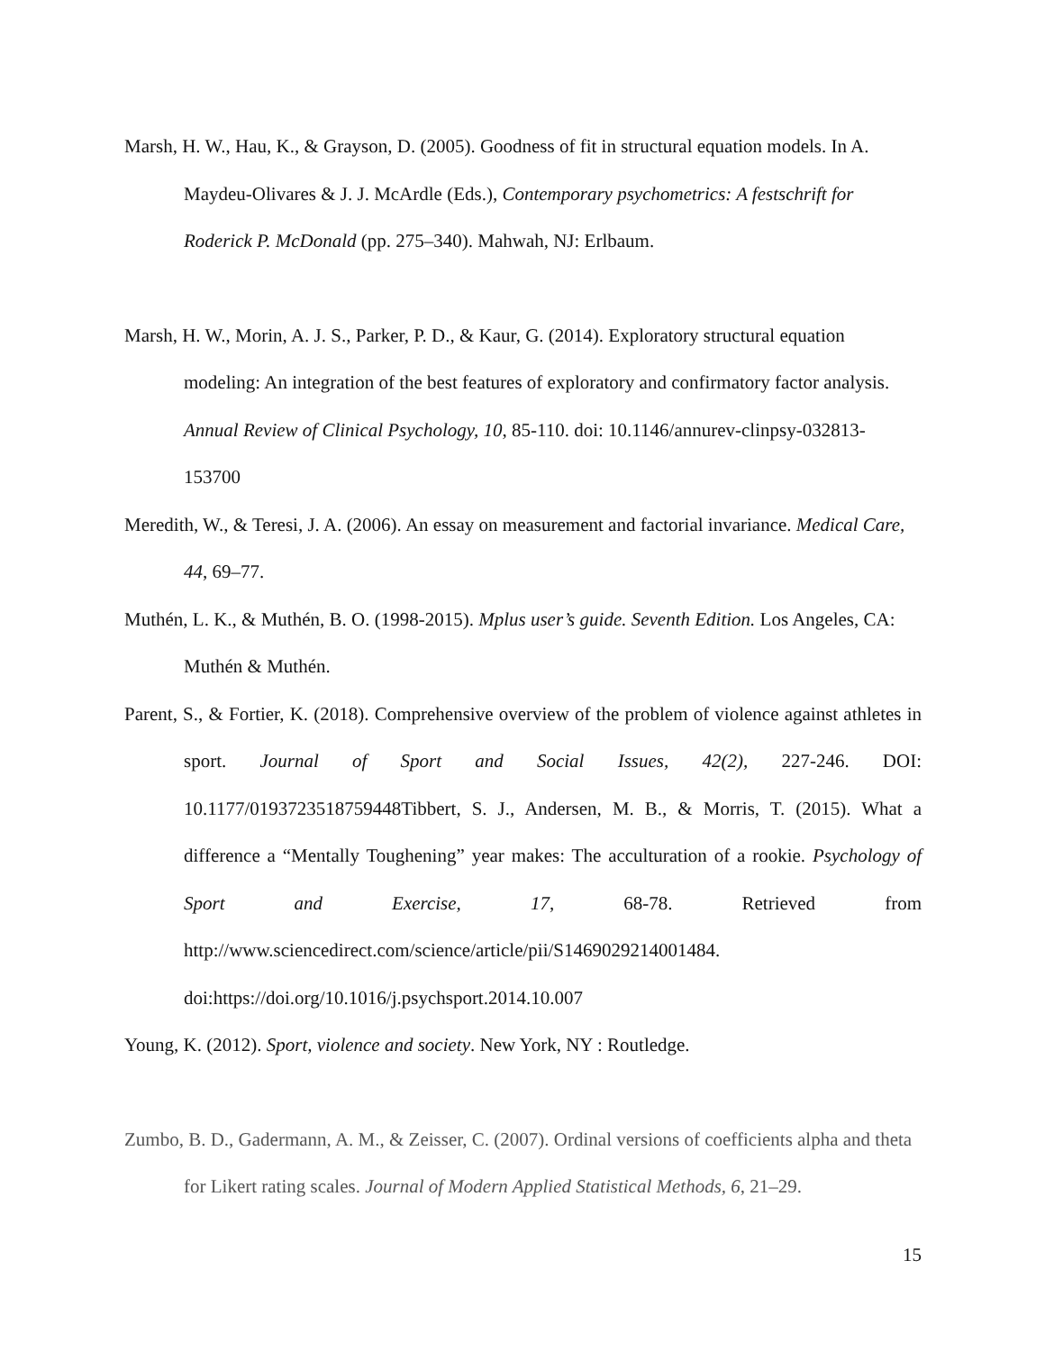Marsh, H. W., Hau, K., & Grayson, D. (2005). Goodness of fit in structural equation models. In A. Maydeu-Olivares & J. J. McArdle (Eds.), Contemporary psychometrics: A festschrift for Roderick P. McDonald (pp. 275–340). Mahwah, NJ: Erlbaum.
Marsh, H. W., Morin, A. J. S., Parker, P. D., & Kaur, G. (2014). Exploratory structural equation modeling: An integration of the best features of exploratory and confirmatory factor analysis. Annual Review of Clinical Psychology, 10, 85-110. doi: 10.1146/annurev-clinpsy-032813-153700
Meredith, W., & Teresi, J. A. (2006). An essay on measurement and factorial invariance. Medical Care, 44, 69–77.
Muthén, L. K., & Muthén, B. O. (1998-2015). Mplus user’s guide. Seventh Edition. Los Angeles, CA: Muthén & Muthén.
Parent, S., & Fortier, K. (2018). Comprehensive overview of the problem of violence against athletes in sport. Journal of Sport and Social Issues, 42(2), 227-246. DOI: 10.1177/0193723518759448Tibbert, S. J., Andersen, M. B., & Morris, T. (2015). What a difference a “Mentally Toughening” year makes: The acculturation of a rookie. Psychology of Sport and Exercise, 17, 68-78. Retrieved from http://www.sciencedirect.com/science/article/pii/S1469029214001484. doi:https://doi.org/10.1016/j.psychsport.2014.10.007
Young, K. (2012). Sport, violence and society. New York, NY : Routledge.
Zumbo, B. D., Gadermann, A. M., & Zeisser, C. (2007). Ordinal versions of coefficients alpha and theta for Likert rating scales. Journal of Modern Applied Statistical Methods, 6, 21–29.
15